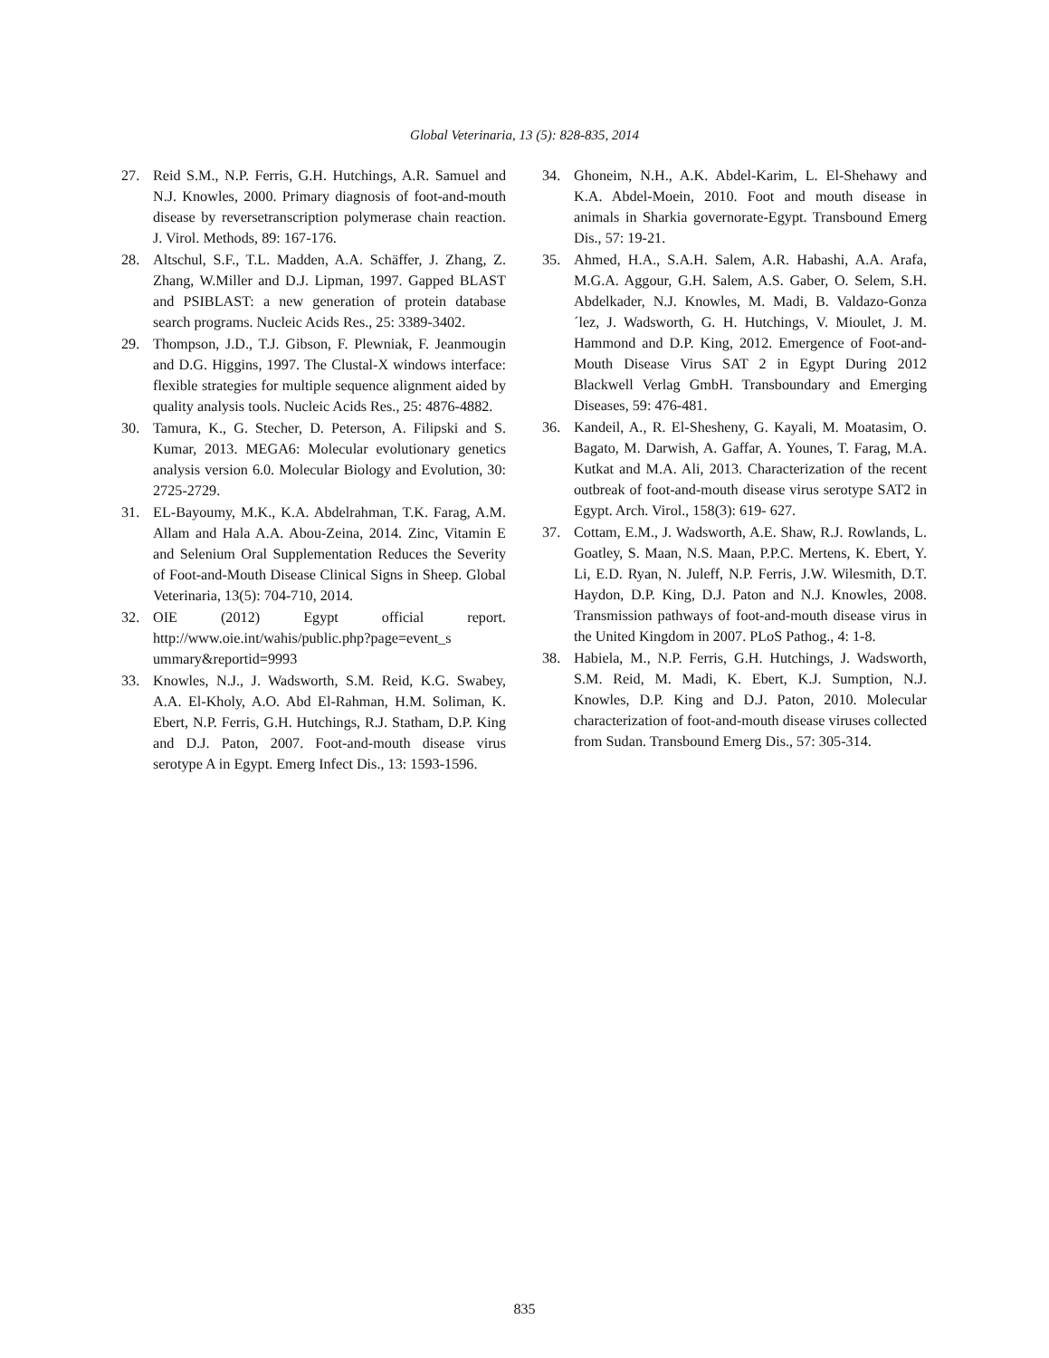Global Veterinaria, 13 (5): 828-835, 2014
27. Reid S.M., N.P. Ferris, G.H. Hutchings, A.R. Samuel and N.J. Knowles, 2000. Primary diagnosis of foot-and-mouth disease by reversetranscription polymerase chain reaction. J. Virol. Methods, 89: 167-176.
28. Altschul, S.F., T.L. Madden, A.A. Schäffer, J. Zhang, Z. Zhang, W.Miller and D.J. Lipman, 1997. Gapped BLAST and PSIBLAST: a new generation of protein database search programs. Nucleic Acids Res., 25: 3389-3402.
29. Thompson, J.D., T.J. Gibson, F. Plewniak, F. Jeanmougin and D.G. Higgins, 1997. The Clustal-X windows interface: flexible strategies for multiple sequence alignment aided by quality analysis tools. Nucleic Acids Res., 25: 4876-4882.
30. Tamura, K., G. Stecher, D. Peterson, A. Filipski and S. Kumar, 2013. MEGA6: Molecular evolutionary genetics analysis version 6.0. Molecular Biology and Evolution, 30: 2725-2729.
31. EL-Bayoumy, M.K., K.A. Abdelrahman, T.K. Farag, A.M. Allam and Hala A.A. Abou-Zeina, 2014. Zinc, Vitamin E and Selenium Oral Supplementation Reduces the Severity of Foot-and-Mouth Disease Clinical Signs in Sheep. Global Veterinaria, 13(5): 704-710, 2014.
32. OIE (2012) Egypt official report. http://www.oie.int/wahis/public.php?page=event_s ummary&reportid=9993
33. Knowles, N.J., J. Wadsworth, S.M. Reid, K.G. Swabey, A.A. El-Kholy, A.O. Abd El-Rahman, H.M. Soliman, K. Ebert, N.P. Ferris, G.H. Hutchings, R.J. Statham, D.P. King and D.J. Paton, 2007. Foot-and-mouth disease virus serotype A in Egypt. Emerg Infect Dis., 13: 1593-1596.
34. Ghoneim, N.H., A.K. Abdel-Karim, L. El-Shehawy and K.A. Abdel-Moein, 2010. Foot and mouth disease in animals in Sharkia governorate-Egypt. Transbound Emerg Dis., 57: 19-21.
35. Ahmed, H.A., S.A.H. Salem, A.R. Habashi, A.A. Arafa, M.G.A. Aggour, G.H. Salem, A.S. Gaber, O. Selem, S.H. Abdelkader, N.J. Knowles, M. Madi, B. Valdazo-Gonza´lez, J. Wadsworth, G. H. Hutchings, V. Mioulet, J. M. Hammond and D.P. King, 2012. Emergence of Foot-and-Mouth Disease Virus SAT 2 in Egypt During 2012 Blackwell Verlag GmbH. Transboundary and Emerging Diseases, 59: 476-481.
36. Kandeil, A., R. El-Shesheny, G. Kayali, M. Moatasim, O. Bagato, M. Darwish, A. Gaffar, A. Younes, T. Farag, M.A. Kutkat and M.A. Ali, 2013. Characterization of the recent outbreak of foot-and-mouth disease virus serotype SAT2 in Egypt. Arch. Virol., 158(3): 619- 627.
37. Cottam, E.M., J. Wadsworth, A.E. Shaw, R.J. Rowlands, L. Goatley, S. Maan, N.S. Maan, P.P.C. Mertens, K. Ebert, Y. Li, E.D. Ryan, N. Juleff, N.P. Ferris, J.W. Wilesmith, D.T. Haydon, D.P. King, D.J. Paton and N.J. Knowles, 2008. Transmission pathways of foot-and-mouth disease virus in the United Kingdom in 2007. PLoS Pathog., 4: 1-8.
38. Habiela, M., N.P. Ferris, G.H. Hutchings, J. Wadsworth, S.M. Reid, M. Madi, K. Ebert, K.J. Sumption, N.J. Knowles, D.P. King and D.J. Paton, 2010. Molecular characterization of foot-and-mouth disease viruses collected from Sudan. Transbound Emerg Dis., 57: 305-314.
835